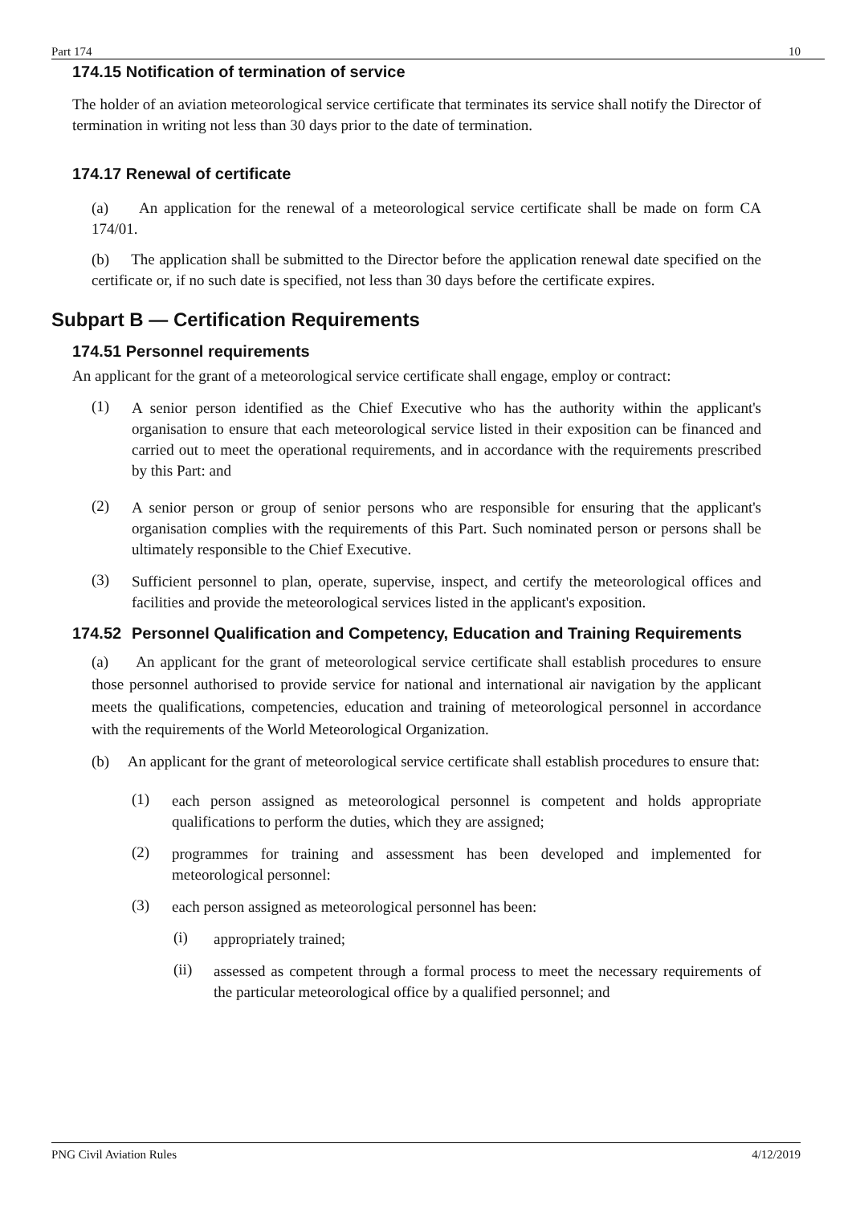Part 174 10
174.15 Notification of termination of service
The holder of an aviation meteorological service certificate that terminates its service shall notify the Director of termination in writing not less than 30 days prior to the date of termination.
174.17 Renewal of certificate
(a) An application for the renewal of a meteorological service certificate shall be made on form CA 174/01.
(b) The application shall be submitted to the Director before the application renewal date specified on the certificate or, if no such date is specified, not less than 30 days before the certificate expires.
Subpart B — Certification Requirements
174.51 Personnel requirements
An applicant for the grant of a meteorological service certificate shall engage, employ or contract:
(1)
A senior person identified as the Chief Executive who has the authority within the applicant's organisation to ensure that each meteorological service listed in their exposition can be financed and carried out to meet the operational requirements, and in accordance with the requirements prescribed by this Part: and
(2)
A senior person or group of senior persons who are responsible for ensuring that the applicant's organisation complies with the requirements of this Part. Such nominated person or persons shall be ultimately responsible to the Chief Executive.
(3)
Sufficient personnel to plan, operate, supervise, inspect, and certify the meteorological offices and facilities and provide the meteorological services listed in the applicant's exposition.
174.52 Personnel Qualification and Competency, Education and Training Requirements
(a) An applicant for the grant of meteorological service certificate shall establish procedures to ensure those personnel authorised to provide service for national and international air navigation by the applicant meets the qualifications, competencies, education and training of meteorological personnel in accordance with the requirements of the World Meteorological Organization.
(b) An applicant for the grant of meteorological service certificate shall establish procedures to ensure that:
(1)
each person assigned as meteorological personnel is competent and holds appropriate qualifications to perform the duties, which they are assigned;
(2)
programmes for training and assessment has been developed and implemented for meteorological personnel:
(3)
each person assigned as meteorological personnel has been:
(i)
appropriately trained;
(ii)
assessed as competent through a formal process to meet the necessary requirements of the particular meteorological office by a qualified personnel; and
PNG Civil Aviation Rules 4/12/2019